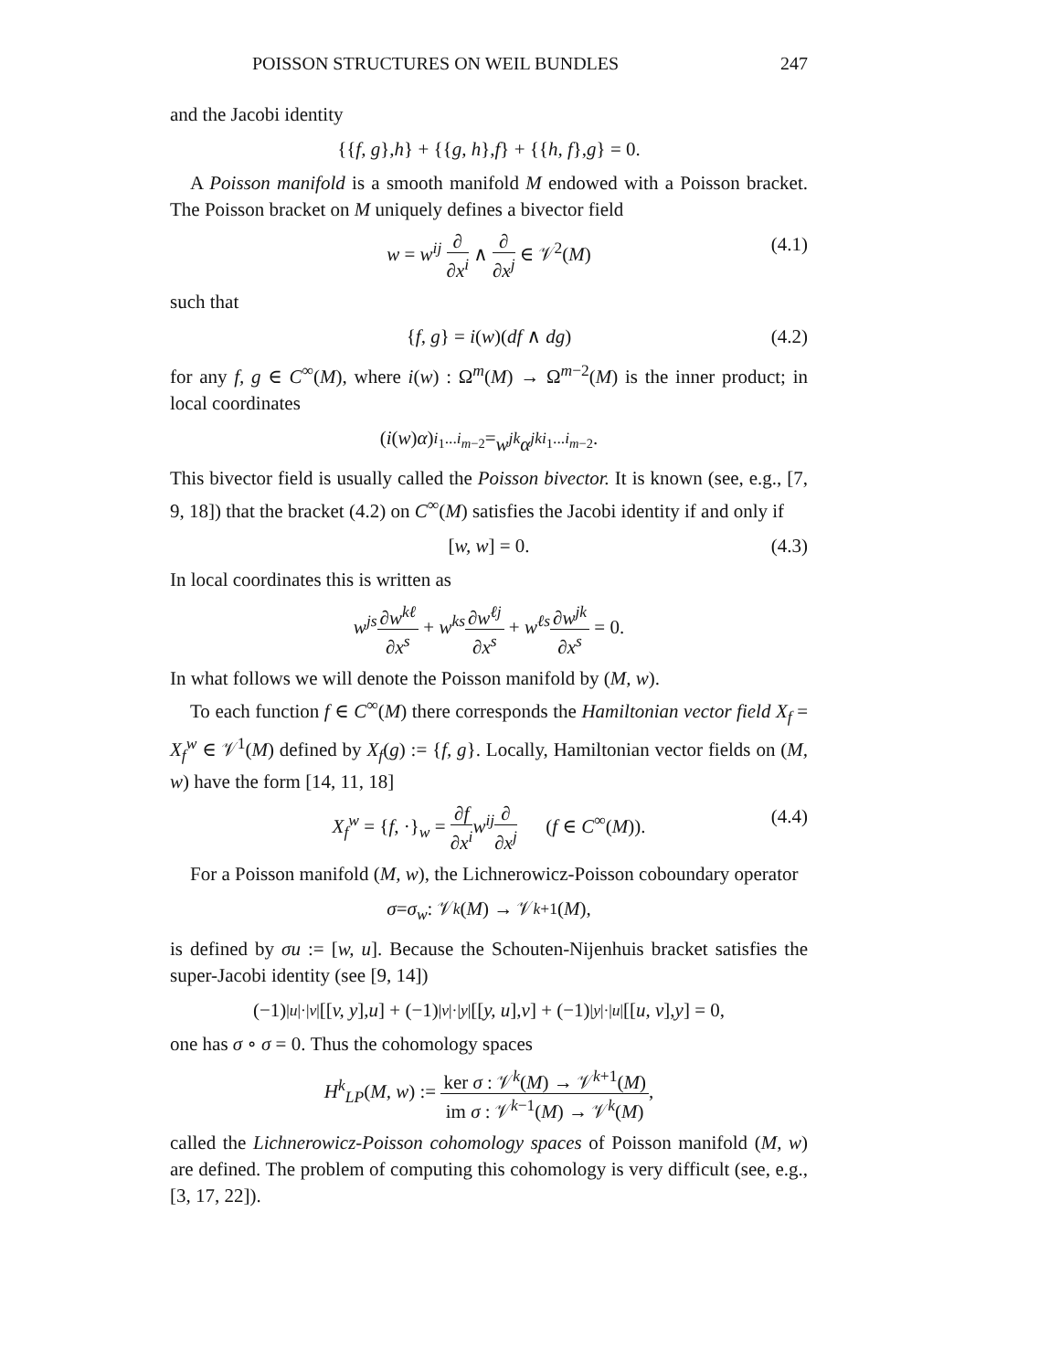POISSON STRUCTURES ON WEIL BUNDLES 247
and the Jacobi identity
{{ f, g }, h } + {{ g, h }, f } + {{ h, f }, g } = 0.
A Poisson manifold is a smooth manifold M endowed with a Poisson bracket. The Poisson bracket on M uniquely defines a bivector field
w = w<sup>ij</sup> ∂ ∂x<sup>i</sup> ∧ ∂ ∂x<sup>j</sup> ∈ 𝒱<sup>2</sup>(M) (4.1)
such that
{f, g} = i(w)(df ∧ dg) (4.2)
for any f, g ∈ C<sup>∞</sup>(M), where i(w) : Ω<sup>m</sup>(M) → Ω<sup>m−2</sup>(M) is the inner product; in local coordinates
(i (w) α)<sub>i<sub>1</sub>...i<sub>m−2</sub></sub> = w<sup>jk</sup>α<sub>jki<sub>1</sub>...i<sub>m−2</sub></sub>.
This bivector field is usually called the Poisson bivector. It is known (see, e.g., [7, 9, 18]) that the bracket (4.2) on C<sup>∞</sup>(M) satisfies the Jacobi identity if and only if
[w, w] = 0. (4.3)
In local coordinates this is written as
w<sup>js</sup>∂w<sup>kℓ</sup> ∂x<sup>s</sup> + w<sup>ks</sup>∂w<sup>ℓj</sup> ∂x<sup>s</sup> + w<sup>ℓs</sup>∂w<sup>jk</sup> ∂x<sup>s</sup> = 0.
In what follows we will denote the Poisson manifold by (M, w).
To each function f ∈ C<sup>∞</sup>(M) there corresponds the Hamiltonian vector field X<sub>f</sub> = X<sub>f</sub><sup>w</sup> ∈ 𝒱<sup>1</sup>(M) defined by X<sub>f</sub>(g) := {f, g}. Locally, Hamiltonian vector fields on (M, w) have the form [14, 11, 18]
X<sub>f</sub><sup>w</sup> = {f, ·}<sub>w</sub> = ∂f ∂x<sup>i</sup> w<sup>ij</sup>∂ ∂x<sup>j</sup> (f ∈ C<sup>∞</sup>(M)). (4.4)
For a Poisson manifold (M, w), the Lichnerowicz-Poisson coboundary operator
σ = σ<sub>w</sub> : 𝒱<sup>k</sup> (M) → 𝒱<sup>k+1</sup>(M),
is defined by σu := [w, u]. Because the Schouten-Nijenhuis bracket satisfies the super-Jacobi identity (see [9, 14])
(−1)<sup>|u|·|v|</sup>[[v, y], u] + (−1)<sup>|v|·|y|</sup>[[y, u], v] + (−1)<sup>|y|·|u|</sup>[[u, v], y] = 0,
one has σ ∘ σ = 0. Thus the cohomology spaces
H<sup>k</sup><sub>LP</sub>(M, w) := ker σ : 𝒱<sup>k</sup>(M) → 𝒱<sup>k+1</sup>(M) im σ : 𝒱<sup>k−1</sup>(M) → 𝒱<sup>k</sup>(M),
called the Lichnerowicz-Poisson cohomology spaces of Poisson manifold (M, w) are defined. The problem of computing this cohomology is very difficult (see, e.g., [3, 17, 22]).